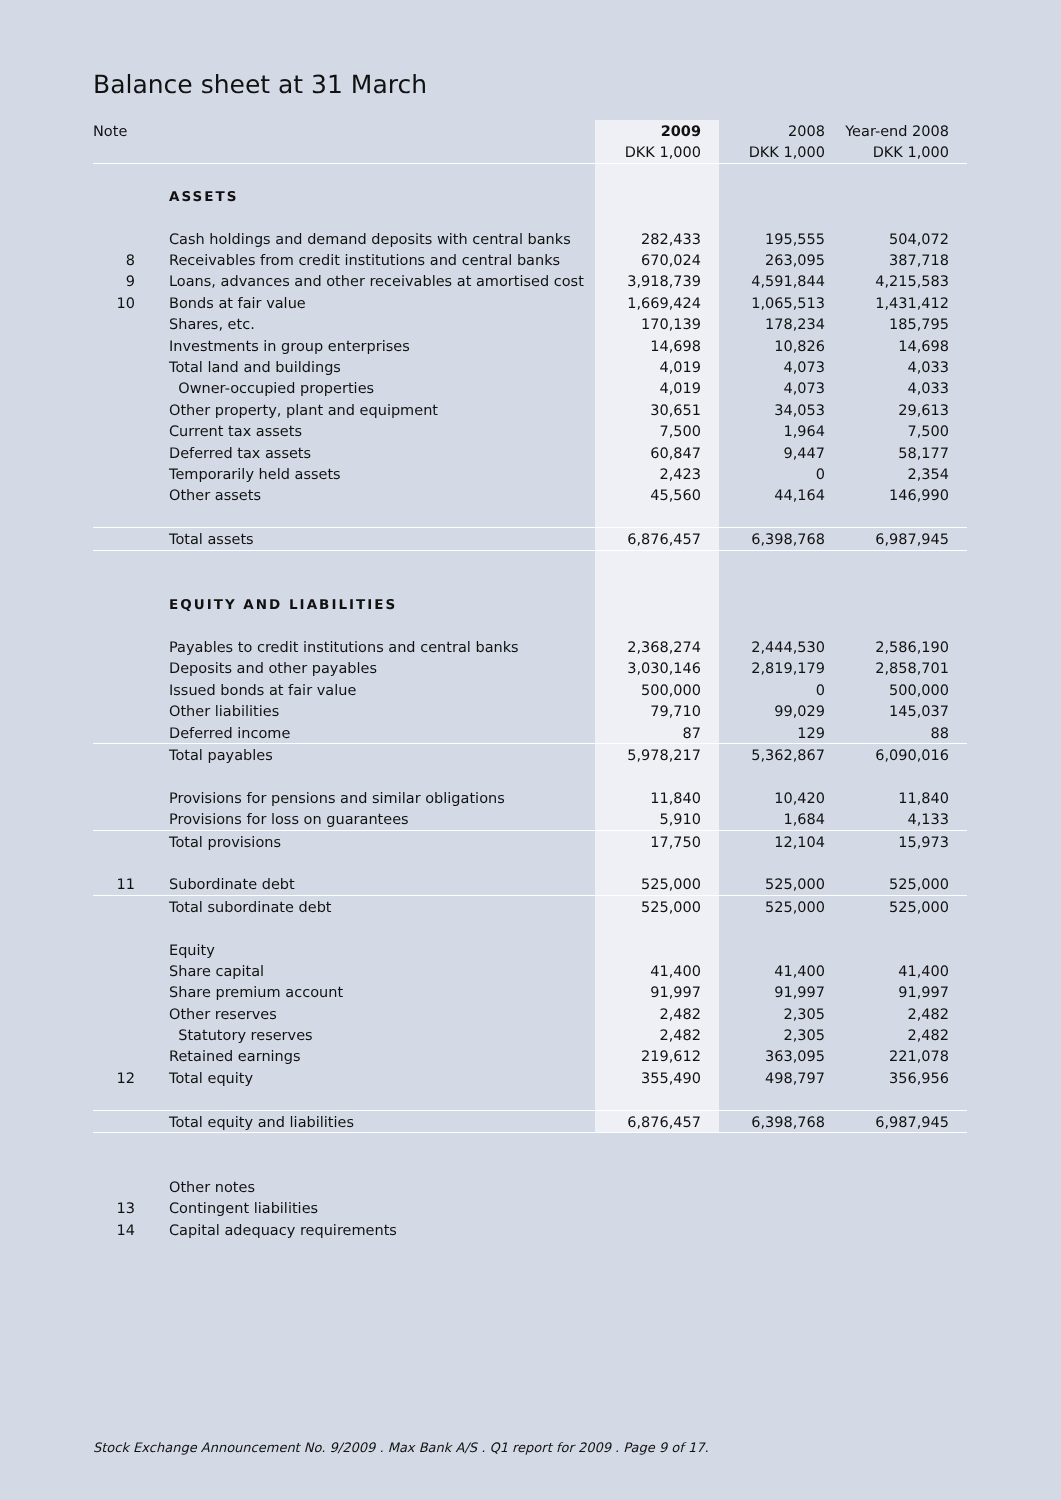Balance sheet at 31 March
| Note | | 2009 | 2008 | Year-end 2008 |
| | | DKK 1,000 | DKK 1,000 | DKK 1,000 |
| | ASSETS | | | |
| | Cash holdings and demand deposits with central banks | 282,433 | 195,555 | 504,072 |
| 8 | Receivables from credit institutions and central banks | 670,024 | 263,095 | 387,718 |
| 9 | Loans, advances and other receivables at amortised cost | 3,918,739 | 4,591,844 | 4,215,583 |
| 10 | Bonds at fair value | 1,669,424 | 1,065,513 | 1,431,412 |
| | Shares, etc. | 170,139 | 178,234 | 185,795 |
| | Investments in group enterprises | 14,698 | 10,826 | 14,698 |
| | Total land and buildings | 4,019 | 4,073 | 4,033 |
| | Owner-occupied properties | 4,019 | 4,073 | 4,033 |
| | Other property, plant and equipment | 30,651 | 34,053 | 29,613 |
| | Current tax assets | 7,500 | 1,964 | 7,500 |
| | Deferred tax assets | 60,847 | 9,447 | 58,177 |
| | Temporarily held assets | 2,423 | 0 | 2,354 |
| | Other assets | 45,560 | 44,164 | 146,990 |
| | Total assets | 6,876,457 | 6,398,768 | 6,987,945 |
| | EQUITY AND LIABILITIES | | | |
| | Payables to credit institutions and central banks | 2,368,274 | 2,444,530 | 2,586,190 |
| | Deposits and other payables | 3,030,146 | 2,819,179 | 2,858,701 |
| | Issued bonds at fair value | 500,000 | 0 | 500,000 |
| | Other liabilities | 79,710 | 99,029 | 145,037 |
| | Deferred income | 87 | 129 | 88 |
| | Total payables | 5,978,217 | 5,362,867 | 6,090,016 |
| | Provisions for pensions and similar obligations | 11,840 | 10,420 | 11,840 |
| | Provisions for loss on guarantees | 5,910 | 1,684 | 4,133 |
| | Total provisions | 17,750 | 12,104 | 15,973 |
| 11 | Subordinate debt | 525,000 | 525,000 | 525,000 |
| | Total subordinate debt | 525,000 | 525,000 | 525,000 |
| | Equity | | | |
| | Share capital | 41,400 | 41,400 | 41,400 |
| | Share premium account | 91,997 | 91,997 | 91,997 |
| | Other reserves | 2,482 | 2,305 | 2,482 |
| | Statutory reserves | 2,482 | 2,305 | 2,482 |
| | Retained earnings | 219,612 | 363,095 | 221,078 |
| 12 | Total equity | 355,490 | 498,797 | 356,956 |
| | Total equity and liabilities | 6,876,457 | 6,398,768 | 6,987,945 |
| | Other notes | | | |
| 13 | Contingent liabilities | | | |
| 14 | Capital adequacy requirements | | | |
Stock Exchange Announcement No. 9/2009 . Max Bank A/S . Q1 report for 2009 . Page 9 of 17.